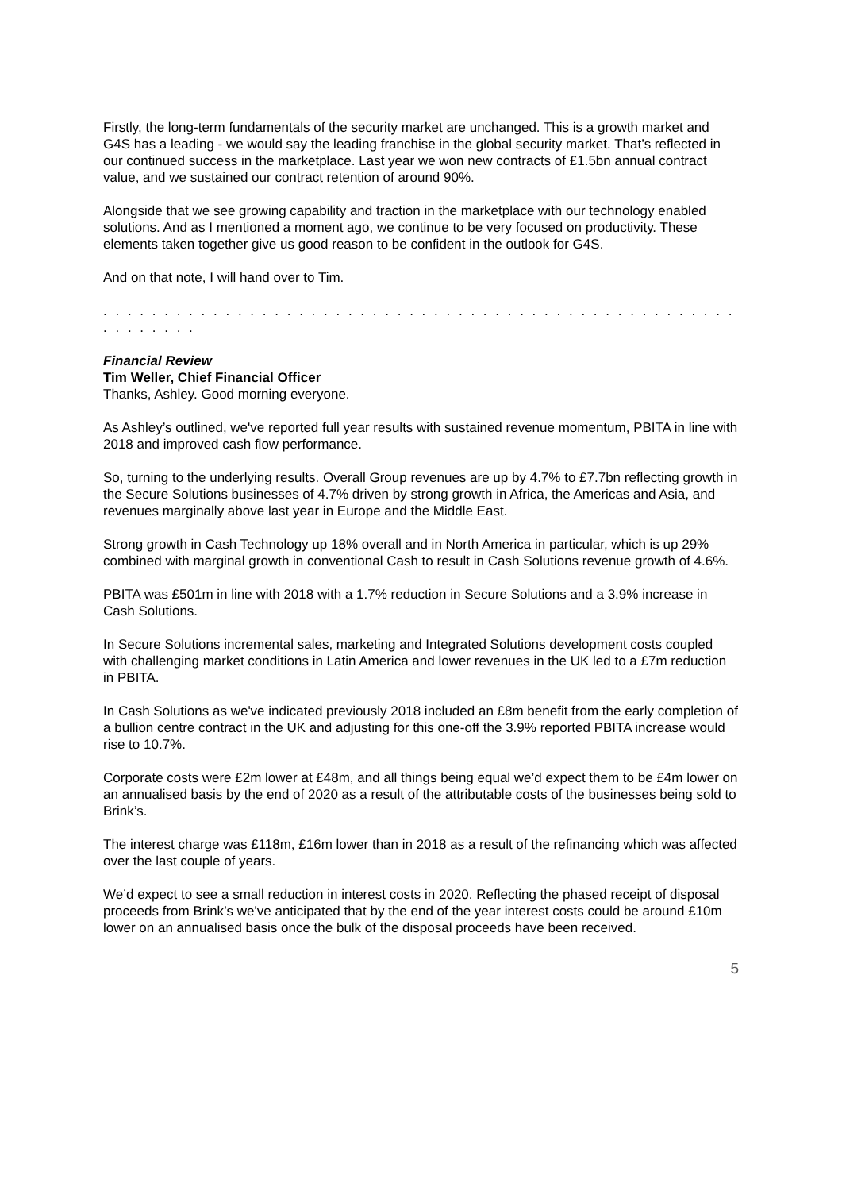Firstly, the long-term fundamentals of the security market are unchanged. This is a growth market and G4S has a leading - we would say the leading franchise in the global security market. That’s reflected in our continued success in the marketplace. Last year we won new contracts of £1.5bn annual contract value, and we sustained our contract retention of around 90%.
Alongside that we see growing capability and traction in the marketplace with our technology enabled solutions. And as I mentioned a moment ago, we continue to be very focused on productivity. These elements taken together give us good reason to be confident in the outlook for G4S.
And on that note, I will hand over to Tim.
. . . . . . . . . . . . . . . . . . . . . . . . . . . . . . . . . . . . . . . . . . . . . . . . . . . . . . . . . . . .
Financial Review
Tim Weller, Chief Financial Officer
Thanks, Ashley. Good morning everyone.
As Ashley’s outlined, we've reported full year results with sustained revenue momentum, PBITA in line with 2018 and improved cash flow performance.
So, turning to the underlying results. Overall Group revenues are up by 4.7% to £7.7bn reflecting growth in the Secure Solutions businesses of 4.7% driven by strong growth in Africa, the Americas and Asia, and revenues marginally above last year in Europe and the Middle East.
Strong growth in Cash Technology up 18% overall and in North America in particular, which is up 29% combined with marginal growth in conventional Cash to result in Cash Solutions revenue growth of 4.6%.
PBITA was £501m in line with 2018 with a 1.7% reduction in Secure Solutions and a 3.9% increase in Cash Solutions.
In Secure Solutions incremental sales, marketing and Integrated Solutions development costs coupled with challenging market conditions in Latin America and lower revenues in the UK led to a £7m reduction in PBITA.
In Cash Solutions as we've indicated previously 2018 included an £8m benefit from the early completion of a bullion centre contract in the UK and adjusting for this one-off the 3.9% reported PBITA increase would rise to 10.7%.
Corporate costs were £2m lower at £48m, and all things being equal we’d expect them to be £4m lower on an annualised basis by the end of 2020 as a result of the attributable costs of the businesses being sold to Brink’s.
The interest charge was £118m, £16m lower than in 2018 as a result of the refinancing which was affected over the last couple of years.
We’d expect to see a small reduction in interest costs in 2020. Reflecting the phased receipt of disposal proceeds from Brink’s we've anticipated that by the end of the year interest costs could be around £10m lower on an annualised basis once the bulk of the disposal proceeds have been received.
5